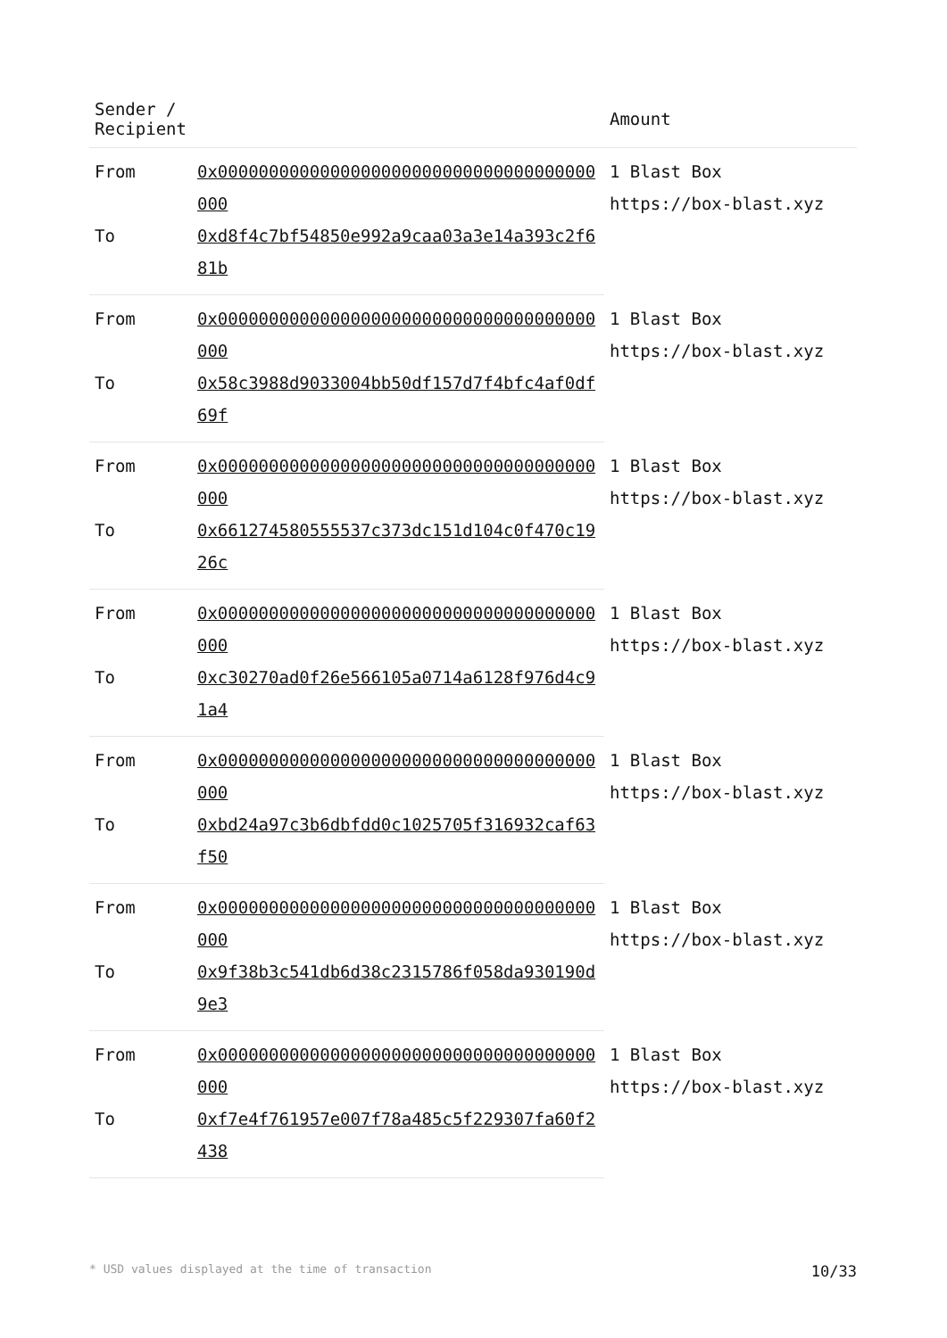| Sender / Recipient | | Amount |
| --- | --- | --- |
| From | 0x0000000000000000000000000000000000000000 | 1 Blast Box https://box-blast.xyz |
| To | 0xd8f4c7bf54850e992a9caa03a3e14a393c2f681b | |
| From | 0x0000000000000000000000000000000000000000 | 1 Blast Box https://box-blast.xyz |
| To | 0x58c3988d9033004bb50df157d7f4bfc4af0df69f | |
| From | 0x0000000000000000000000000000000000000000 | 1 Blast Box https://box-blast.xyz |
| To | 0x661274580555537c373dc151d104c0f470c1926c | |
| From | 0x0000000000000000000000000000000000000000 | 1 Blast Box https://box-blast.xyz |
| To | 0xc30270ad0f26e566105a0714a6128f976d4c91a4 | |
| From | 0x0000000000000000000000000000000000000000 | 1 Blast Box https://box-blast.xyz |
| To | 0xbd24a97c3b6dbfdd0c1025705f316932caf63f50 | |
| From | 0x0000000000000000000000000000000000000000 | 1 Blast Box https://box-blast.xyz |
| To | 0x9f38b3c541db6d38c2315786f058da930190d9e3 | |
| From | 0x0000000000000000000000000000000000000000 | 1 Blast Box https://box-blast.xyz |
| To | 0xf7e4f761957e007f78a485c5f229307fa60f2438 | |
* USD values displayed at the time of transaction 10/33